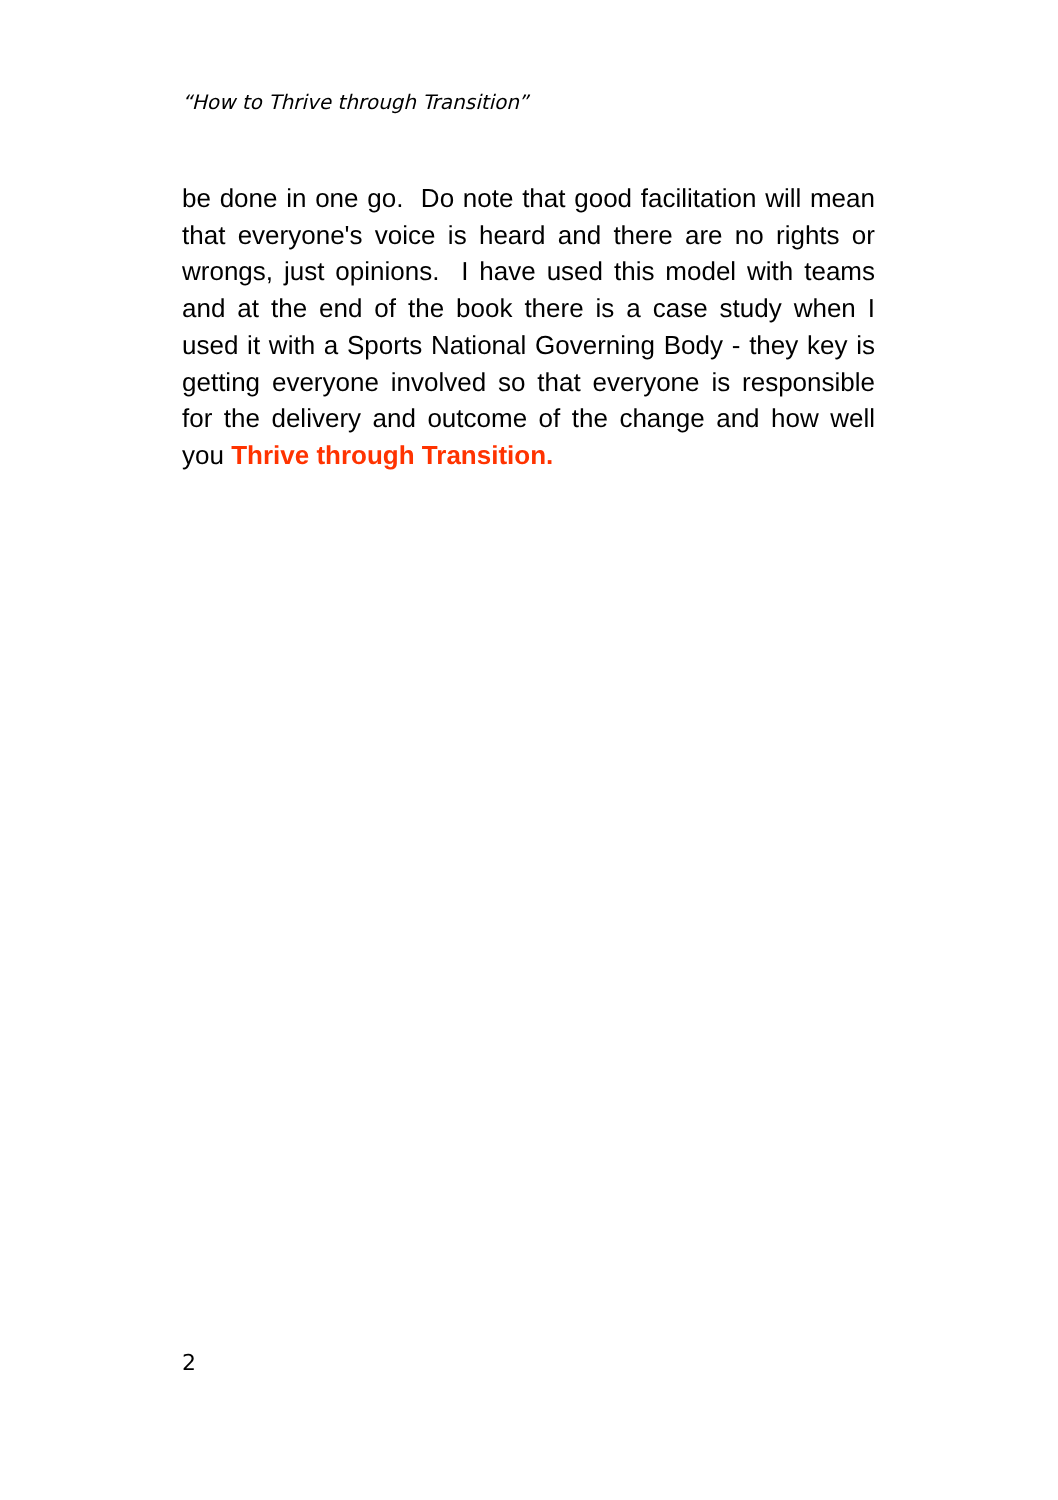“How to Thrive through Transition”
be done in one go. Do note that good facilitation will mean that everyone's voice is heard and there are no rights or wrongs, just opinions. I have used this model with teams and at the end of the book there is a case study when I used it with a Sports National Governing Body - they key is getting everyone involved so that everyone is responsible for the delivery and outcome of the change and how well you Thrive through Transition.
2